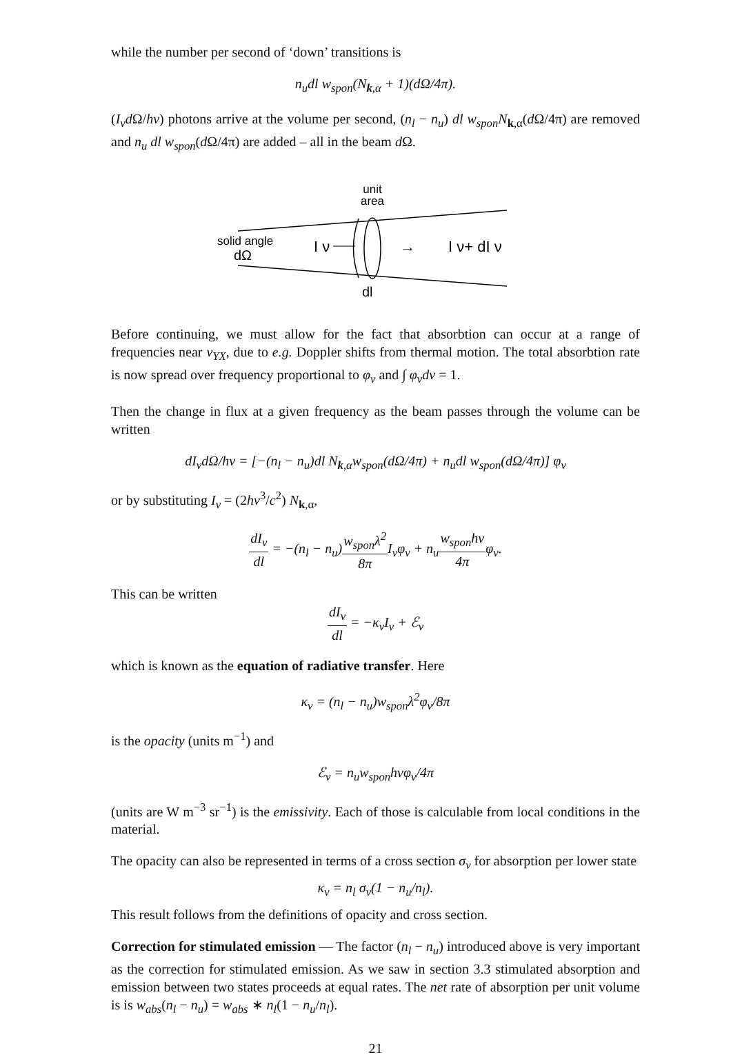while the number per second of ‘down’ transitions is
n<sub>u</sub>dl w<sub>spon</sub>(N<sub>k,α</sub> + 1)(dΩ/4π).
(I<sub>ν</sub>d Ω/hν) photons arrive at the volume per second, (n<sub>l</sub> − n<sub>u</sub>) dl w<sub>spon</sub>N<sub>k,α</sub>(d Ω/4π) are removed and n<sub>u</sub> dl w<sub>spon</sub>(d Ω/4π) are added – all in the beam d Ω.
unit
area
solid angle
dΩ
I ν
→
I ν+ dI ν
dl
Before continuing, we must allow for the fact that absorbtion can occur at a range of frequencies near ν<sub>YX</sub>, due to e.g. Doppler shifts from thermal motion. The total absorbtion rate is now spread over frequency proportional to φ<sub>ν</sub> and ∫ φ<sub>ν</sub>dν = 1.
Then the change in flux at a given frequency as the beam passes through the volume can be written
dI<sub>ν</sub>dΩ/hν = [−(n<sub>l</sub> − n<sub>u</sub>)dl N<sub>k,α</sub>w<sub>spon</sub>(dΩ/4π) + n<sub>u</sub>dl w<sub>spon</sub>(dΩ/4π)] φ<sub>ν</sub>
or by substituting I<sub>ν</sub> = (2hν<sup>3</sup>/c<sup>2</sup>) N<sub>k,α</sub>,
dI<sub>ν</sub> dl = −(n<sub>l</sub> − n<sub>u</sub>)w<sub>spon</sub>λ<sup>2</sup> 8π I<sub>ν</sub>φ<sub>ν</sub> + n<sub>u</sub>w<sub>spon</sub>hν 4πφ<sub>ν</sub>.
This can be written
dI<sub>ν</sub> dl = −κ<sub>ν</sub>I<sub>ν</sub> + ℰ<sub>ν</sub>
which is known as the equation of radiative transfer. Here
κ<sub>ν</sub> = (n<sub>l</sub> − n<sub>u</sub>)w<sub>spon</sub>λ<sup>2</sup>φ<sub>ν</sub>/8π
is the opacity (units m<sup>−1</sup>) and
ℰ<sub>ν</sub> = n<sub>u</sub>w<sub>spon</sub>hνφ<sub>ν</sub>/4π
(units are W m<sup>−3</sup> sr<sup>−1</sup>) is the emissivity. Each of those is calculable from local conditions in the material.
The opacity can also be represented in terms of a cross section σ<sub>ν</sub> for absorption per lower state
κ<sub>ν</sub> = n<sub>l</sub> σ<sub>ν</sub>(1 − n<sub>u</sub>/n<sub>l</sub>).
This result follows from the definitions of opacity and cross section.
Correction for stimulated emission — The factor (n<sub>l</sub> − n<sub>u</sub>) introduced above is very important as the correction for stimulated emission. As we saw in section 3.3 stimulated absorption and emission between two states proceeds at equal rates. The net rate of absorption per unit volume is is w<sub>abs</sub>(n<sub>l</sub> − n<sub>u</sub>) = w<sub>abs</sub> ∗ n<sub>l</sub>(1 − n<sub>u</sub>/n<sub>l</sub>).
21